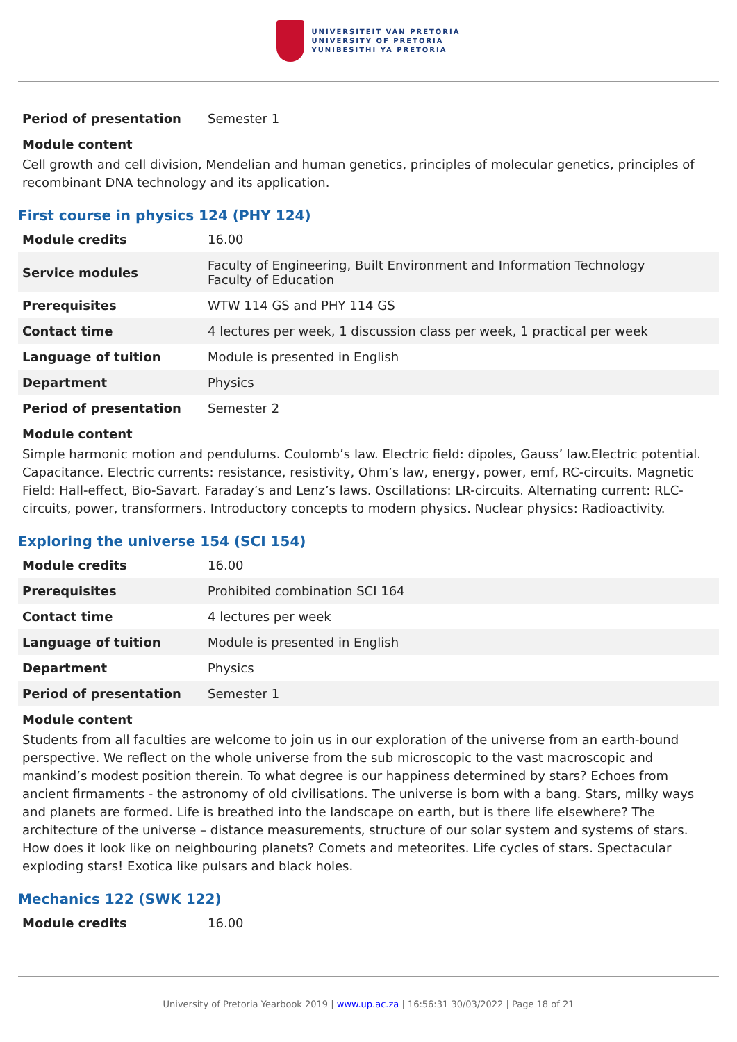UNIVERSITEIT VAN PRETORIA
UNIVERSITY OF PRETORIA
YUNIBESITHI YA PRETORIA
| Period of presentation | Semester 1 |
Module content
Cell growth and cell division, Mendelian and human genetics, principles of molecular genetics, principles of recombinant DNA technology and its application.
First course in physics 124 (PHY 124)
| Module credits | 16.00 |
| Service modules | Faculty of Engineering, Built Environment and Information Technology Faculty of Education |
| Prerequisites | WTW 114 GS and PHY 114 GS |
| Contact time | 4 lectures per week, 1 discussion class per week, 1 practical per week |
| Language of tuition | Module is presented in English |
| Department | Physics |
| Period of presentation | Semester 2 |
Module content
Simple harmonic motion and pendulums. Coulomb’s law. Electric field: dipoles, Gauss’ law.Electric potential. Capacitance. Electric currents: resistance, resistivity, Ohm’s law, energy, power, emf, RC-circuits. Magnetic Field: Hall-effect, Bio-Savart. Faraday’s and Lenz’s laws. Oscillations: LR-circuits. Alternating current: RLC-circuits, power, transformers. Introductory concepts to modern physics. Nuclear physics: Radioactivity.
Exploring the universe 154 (SCI 154)
| Module credits | 16.00 |
| Prerequisites | Prohibited combination SCI 164 |
| Contact time | 4 lectures per week |
| Language of tuition | Module is presented in English |
| Department | Physics |
| Period of presentation | Semester 1 |
Module content
Students from all faculties are welcome to join us in our exploration of the universe from an earth-bound perspective. We reflect on the whole universe from the sub microscopic to the vast macroscopic and mankind’s modest position therein. To what degree is our happiness determined by stars? Echoes from ancient firmaments - the astronomy of old civilisations. The universe is born with a bang. Stars, milky ways and planets are formed. Life is breathed into the landscape on earth, but is there life elsewhere? The architecture of the universe – distance measurements, structure of our solar system and systems of stars. How does it look like on neighbouring planets? Comets and meteorites. Life cycles of stars. Spectacular exploding stars! Exotica like pulsars and black holes.
Mechanics 122 (SWK 122)
| Module credits | 16.00 |
University of Pretoria Yearbook 2019 | www.up.ac.za | 16:56:31 30/03/2022 | Page 18 of 21